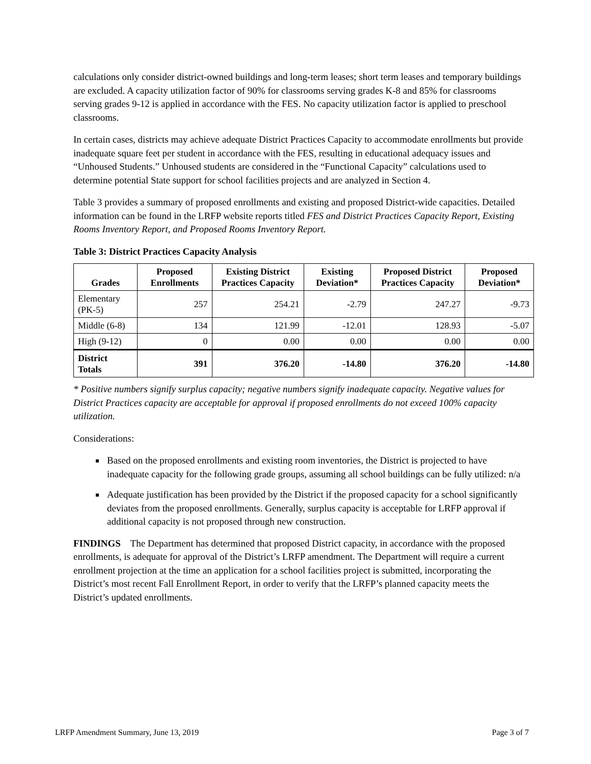calculations only consider district-owned buildings and long-term leases; short term leases and temporary buildings are excluded. A capacity utilization factor of 90% for classrooms serving grades K-8 and 85% for classrooms serving grades 9-12 is applied in accordance with the FES. No capacity utilization factor is applied to preschool classrooms.
In certain cases, districts may achieve adequate District Practices Capacity to accommodate enrollments but provide inadequate square feet per student in accordance with the FES, resulting in educational adequacy issues and “Unhoused Students.” Unhoused students are considered in the “Functional Capacity” calculations used to determine potential State support for school facilities projects and are analyzed in Section 4.
Table 3 provides a summary of proposed enrollments and existing and proposed District-wide capacities. Detailed information can be found in the LRFP website reports titled FES and District Practices Capacity Report, Existing Rooms Inventory Report, and Proposed Rooms Inventory Report.
Table 3: District Practices Capacity Analysis
| Grades | Proposed Enrollments | Existing District Practices Capacity | Existing Deviation* | Proposed District Practices Capacity | Proposed Deviation* |
| --- | --- | --- | --- | --- | --- |
| Elementary (PK-5) | 257 | 254.21 | -2.79 | 247.27 | -9.73 |
| Middle (6-8) | 134 | 121.99 | -12.01 | 128.93 | -5.07 |
| High (9-12) | 0 | 0.00 | 0.00 | 0.00 | 0.00 |
| District Totals | 391 | 376.20 | -14.80 | 376.20 | -14.80 |
* Positive numbers signify surplus capacity; negative numbers signify inadequate capacity. Negative values for District Practices capacity are acceptable for approval if proposed enrollments do not exceed 100% capacity utilization.
Considerations:
Based on the proposed enrollments and existing room inventories, the District is projected to have inadequate capacity for the following grade groups, assuming all school buildings can be fully utilized: n/a
Adequate justification has been provided by the District if the proposed capacity for a school significantly deviates from the proposed enrollments. Generally, surplus capacity is acceptable for LRFP approval if additional capacity is not proposed through new construction.
FINDINGS The Department has determined that proposed District capacity, in accordance with the proposed enrollments, is adequate for approval of the District’s LRFP amendment. The Department will require a current enrollment projection at the time an application for a school facilities project is submitted, incorporating the District’s most recent Fall Enrollment Report, in order to verify that the LRFP’s planned capacity meets the District’s updated enrollments.
LRFP Amendment Summary, June 13, 2019 Page 3 of 7